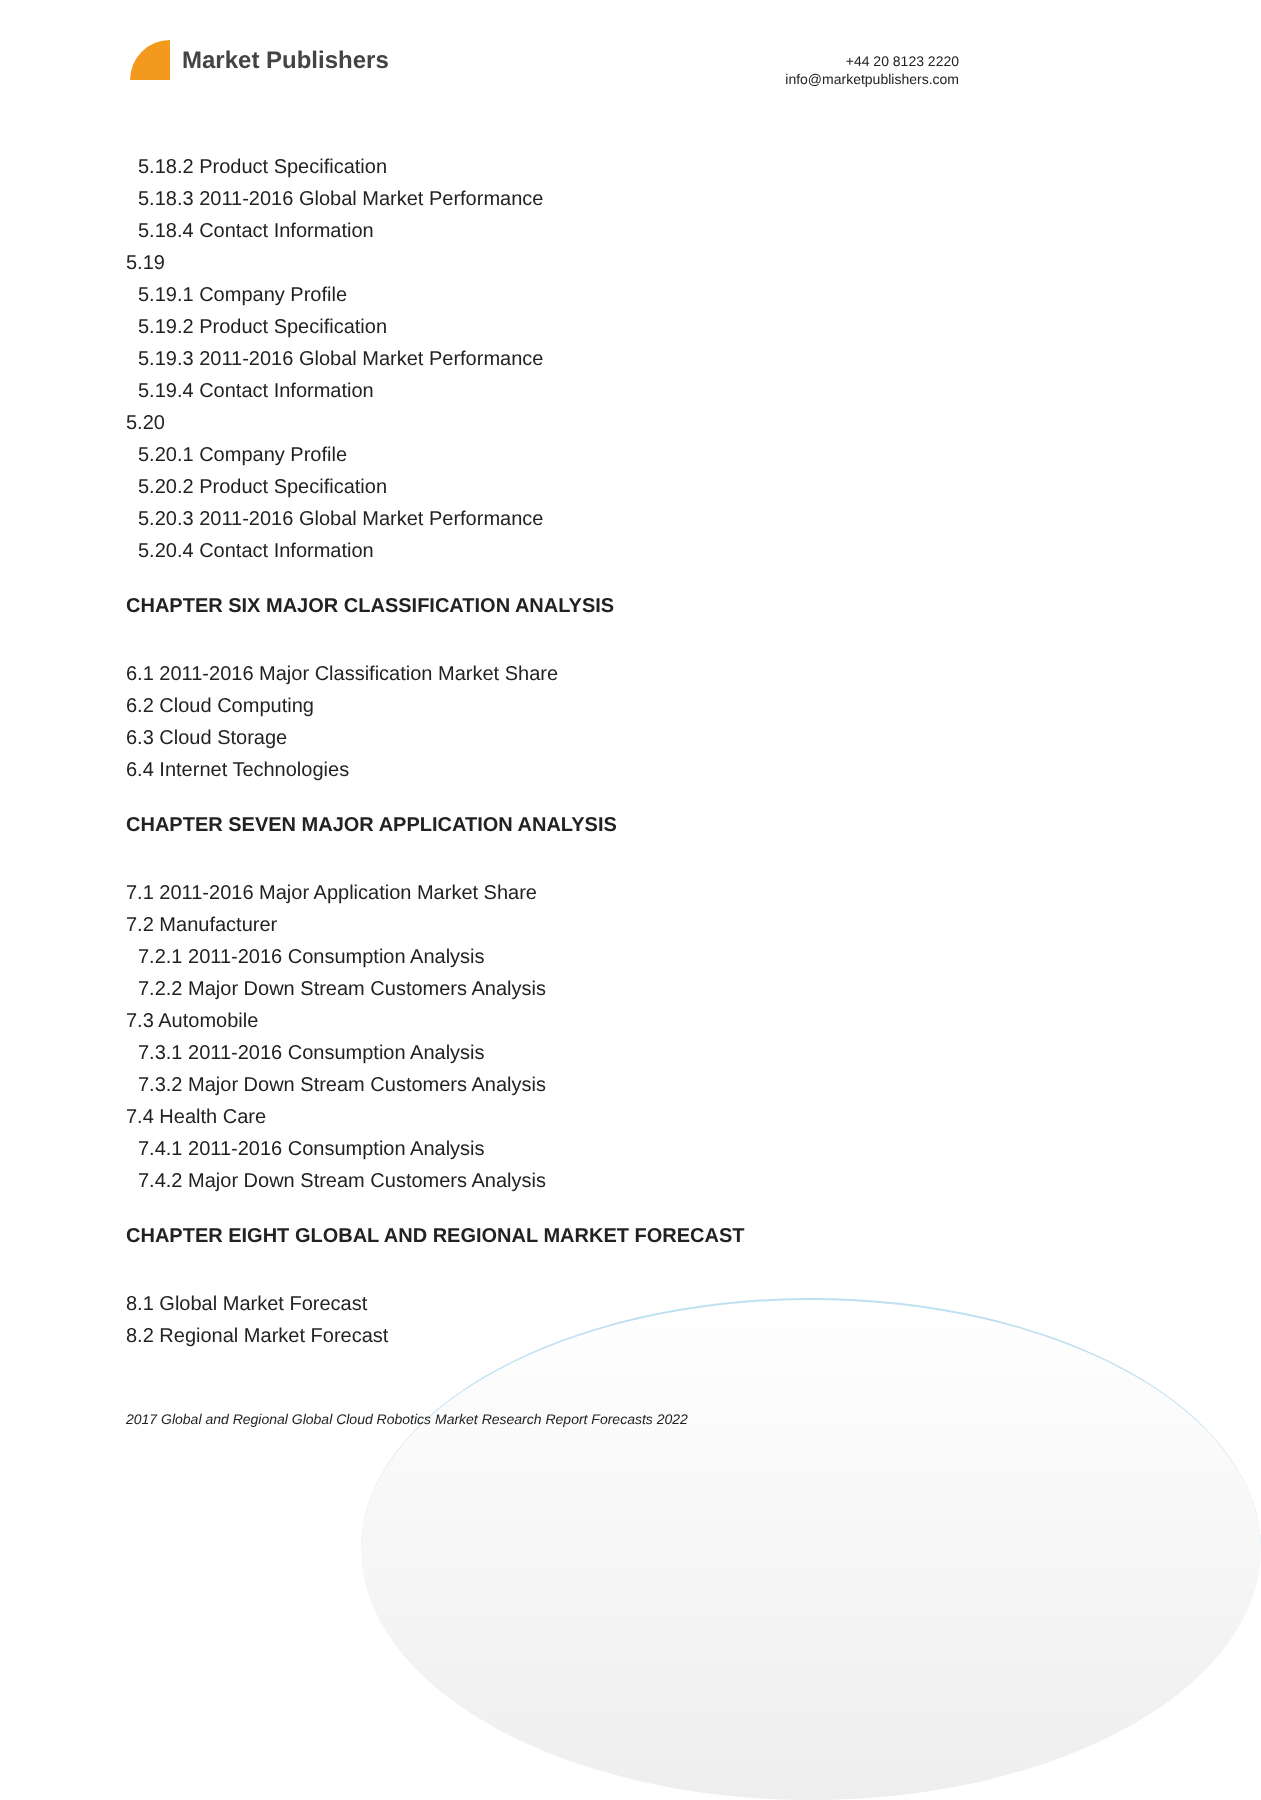Market Publishers
+44 20 8123 2220
info@marketpublishers.com
5.18.2 Product Specification
5.18.3 2011-2016 Global Market Performance
5.18.4 Contact Information
5.19
5.19.1 Company Profile
5.19.2 Product Specification
5.19.3 2011-2016 Global Market Performance
5.19.4 Contact Information
5.20
5.20.1 Company Profile
5.20.2 Product Specification
5.20.3 2011-2016 Global Market Performance
5.20.4 Contact Information
CHAPTER SIX MAJOR CLASSIFICATION ANALYSIS
6.1 2011-2016 Major Classification Market Share
6.2 Cloud Computing
6.3 Cloud Storage
6.4 Internet Technologies
CHAPTER SEVEN MAJOR APPLICATION ANALYSIS
7.1 2011-2016 Major Application Market Share
7.2 Manufacturer
7.2.1 2011-2016 Consumption Analysis
7.2.2 Major Down Stream Customers Analysis
7.3 Automobile
7.3.1 2011-2016 Consumption Analysis
7.3.2 Major Down Stream Customers Analysis
7.4 Health Care
7.4.1 2011-2016 Consumption Analysis
7.4.2 Major Down Stream Customers Analysis
CHAPTER EIGHT GLOBAL AND REGIONAL MARKET FORECAST
8.1 Global Market Forecast
8.2 Regional Market Forecast
2017 Global and Regional Global Cloud Robotics Market Research Report Forecasts 2022